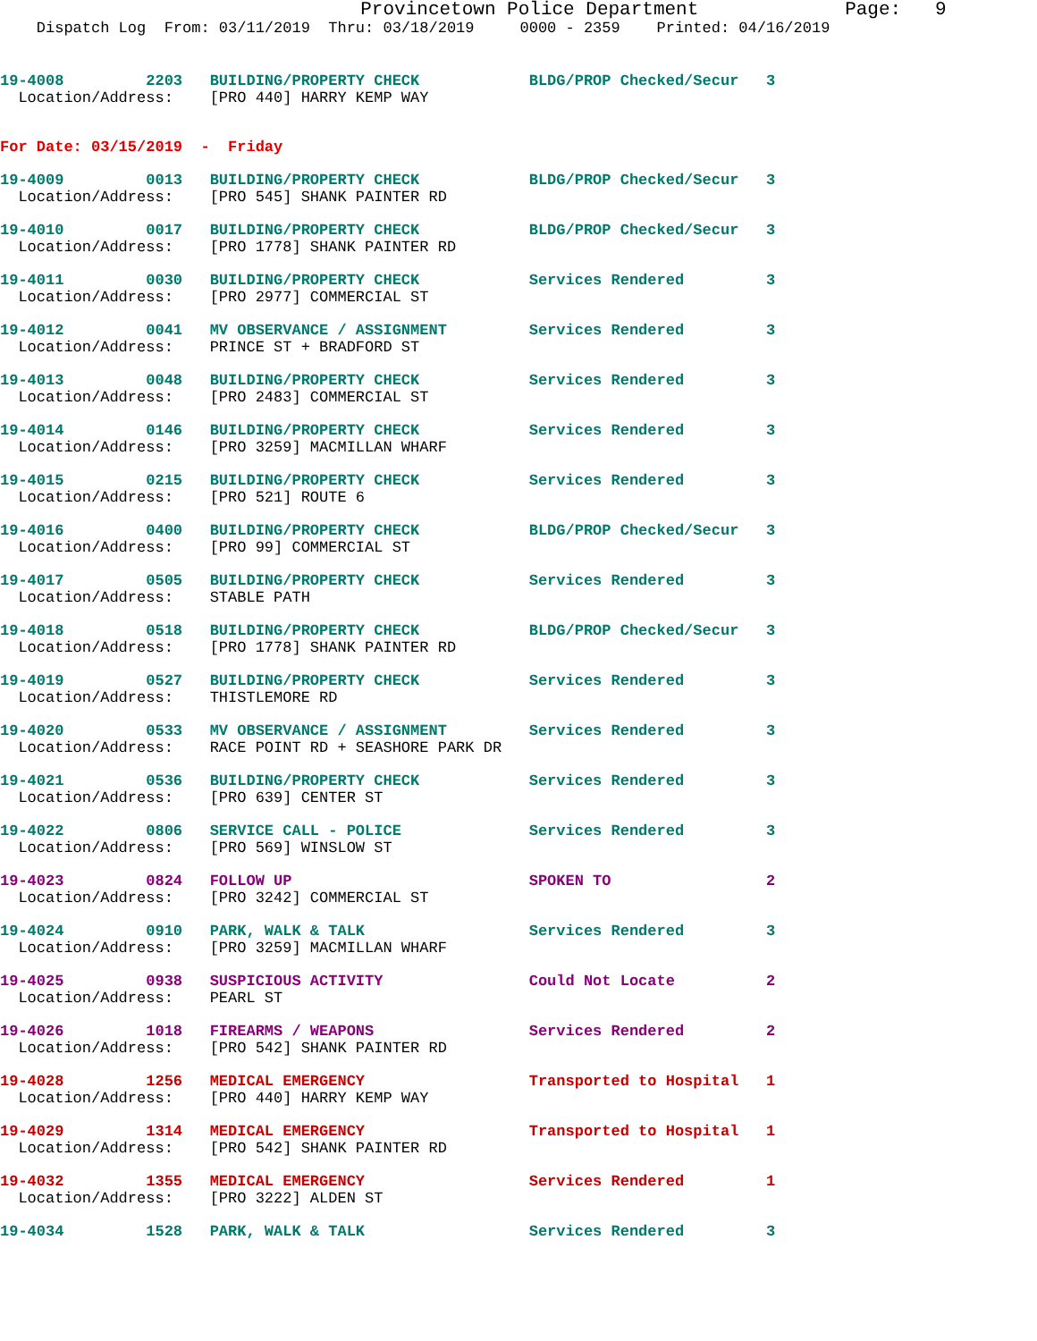Provincetown Police Department             Page:   9
    Dispatch Log  From: 03/11/2019  Thru: 03/18/2019     0000 - 2359    Printed: 04/16/2019
19-4008         2203   BUILDING/PROPERTY CHECK            BLDG/PROP Checked/Secur   3
  Location/Address:    [PRO 440] HARRY KEMP WAY
For Date: 03/15/2019  -  Friday
19-4009         0013   BUILDING/PROPERTY CHECK            BLDG/PROP Checked/Secur   3
  Location/Address:    [PRO 545] SHANK PAINTER RD
19-4010         0017   BUILDING/PROPERTY CHECK            BLDG/PROP Checked/Secur   3
  Location/Address:    [PRO 1778] SHANK PAINTER RD
19-4011         0030   BUILDING/PROPERTY CHECK            Services Rendered         3
  Location/Address:    [PRO 2977] COMMERCIAL ST
19-4012         0041   MV OBSERVANCE / ASSIGNMENT         Services Rendered         3
  Location/Address:    PRINCE ST + BRADFORD ST
19-4013         0048   BUILDING/PROPERTY CHECK            Services Rendered         3
  Location/Address:    [PRO 2483] COMMERCIAL ST
19-4014         0146   BUILDING/PROPERTY CHECK            Services Rendered         3
  Location/Address:    [PRO 3259] MACMILLAN WHARF
19-4015         0215   BUILDING/PROPERTY CHECK            Services Rendered         3
  Location/Address:    [PRO 521] ROUTE 6
19-4016         0400   BUILDING/PROPERTY CHECK            BLDG/PROP Checked/Secur   3
  Location/Address:    [PRO 99] COMMERCIAL ST
19-4017         0505   BUILDING/PROPERTY CHECK            Services Rendered         3
  Location/Address:    STABLE PATH
19-4018         0518   BUILDING/PROPERTY CHECK            BLDG/PROP Checked/Secur   3
  Location/Address:    [PRO 1778] SHANK PAINTER RD
19-4019         0527   BUILDING/PROPERTY CHECK            Services Rendered         3
  Location/Address:    THISTLEMORE RD
19-4020         0533   MV OBSERVANCE / ASSIGNMENT         Services Rendered         3
  Location/Address:    RACE POINT RD + SEASHORE PARK DR
19-4021         0536   BUILDING/PROPERTY CHECK            Services Rendered         3
  Location/Address:    [PRO 639] CENTER ST
19-4022         0806   SERVICE CALL - POLICE              Services Rendered         3
  Location/Address:    [PRO 569] WINSLOW ST
19-4023         0824   FOLLOW UP                          SPOKEN TO                 2
  Location/Address:    [PRO 3242] COMMERCIAL ST
19-4024         0910   PARK, WALK & TALK                  Services Rendered         3
  Location/Address:    [PRO 3259] MACMILLAN WHARF
19-4025         0938   SUSPICIOUS ACTIVITY                Could Not Locate          2
  Location/Address:    PEARL ST
19-4026         1018   FIREARMS / WEAPONS                 Services Rendered         2
  Location/Address:    [PRO 542] SHANK PAINTER RD
19-4028         1256   MEDICAL EMERGENCY                  Transported to Hospital   1
  Location/Address:    [PRO 440] HARRY KEMP WAY
19-4029         1314   MEDICAL EMERGENCY                  Transported to Hospital   1
  Location/Address:    [PRO 542] SHANK PAINTER RD
19-4032         1355   MEDICAL EMERGENCY                  Services Rendered         1
  Location/Address:    [PRO 3222] ALDEN ST
19-4034         1528   PARK, WALK & TALK                  Services Rendered         3